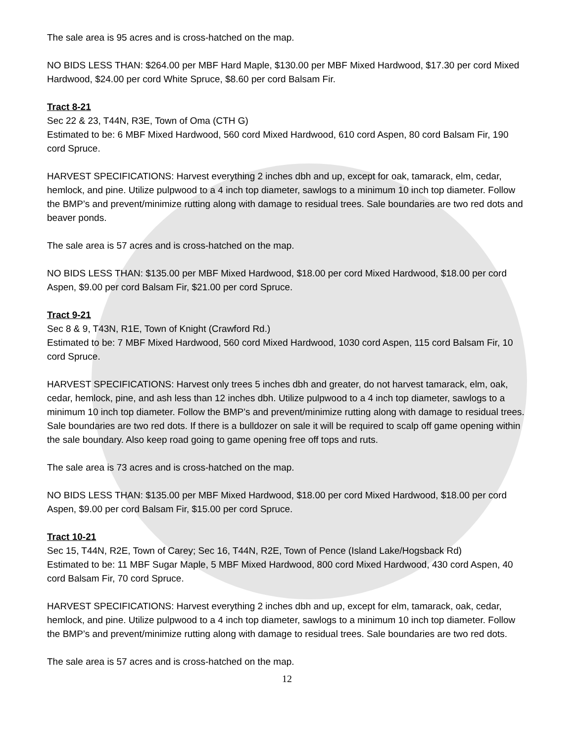The sale area is 95 acres and is cross-hatched on the map.
NO BIDS LESS THAN: $264.00 per MBF Hard Maple, $130.00 per MBF Mixed Hardwood, $17.30 per cord Mixed Hardwood, $24.00 per cord White Spruce, $8.60 per cord Balsam Fir.
Tract 8-21
Sec 22 & 23, T44N, R3E, Town of Oma (CTH G)
Estimated to be: 6 MBF Mixed Hardwood, 560 cord Mixed Hardwood, 610 cord Aspen, 80 cord Balsam Fir, 190 cord Spruce.
HARVEST SPECIFICATIONS: Harvest everything 2 inches dbh and up, except for oak, tamarack, elm, cedar, hemlock, and pine. Utilize pulpwood to a 4 inch top diameter, sawlogs to a minimum 10 inch top diameter. Follow the BMP’s and prevent/minimize rutting along with damage to residual trees. Sale boundaries are two red dots and beaver ponds.
The sale area is 57 acres and is cross-hatched on the map.
NO BIDS LESS THAN: $135.00 per MBF Mixed Hardwood, $18.00 per cord Mixed Hardwood, $18.00 per cord Aspen, $9.00 per cord Balsam Fir, $21.00 per cord Spruce.
Tract 9-21
Sec 8 & 9, T43N, R1E, Town of Knight (Crawford Rd.)
Estimated to be: 7 MBF Mixed Hardwood, 560 cord Mixed Hardwood, 1030 cord Aspen, 115 cord Balsam Fir, 10 cord Spruce.
HARVEST SPECIFICATIONS: Harvest only trees 5 inches dbh and greater, do not harvest tamarack, elm, oak, cedar, hemlock, pine, and ash less than 12 inches dbh. Utilize pulpwood to a 4 inch top diameter, sawlogs to a minimum 10 inch top diameter. Follow the BMP’s and prevent/minimize rutting along with damage to residual trees. Sale boundaries are two red dots. If there is a bulldozer on sale it will be required to scalp off game opening within the sale boundary. Also keep road going to game opening free off tops and ruts.
The sale area is 73 acres and is cross-hatched on the map.
NO BIDS LESS THAN: $135.00 per MBF Mixed Hardwood, $18.00 per cord Mixed Hardwood, $18.00 per cord Aspen, $9.00 per cord Balsam Fir, $15.00 per cord Spruce.
Tract 10-21
Sec 15, T44N, R2E, Town of Carey; Sec 16, T44N, R2E, Town of Pence (Island Lake/Hogsback Rd)
Estimated to be: 11 MBF Sugar Maple, 5 MBF Mixed Hardwood, 800 cord Mixed Hardwood, 430 cord Aspen, 40 cord Balsam Fir, 70 cord Spruce.
HARVEST SPECIFICATIONS: Harvest everything 2 inches dbh and up, except for elm, tamarack, oak, cedar, hemlock, and pine. Utilize pulpwood to a 4 inch top diameter, sawlogs to a minimum 10 inch top diameter. Follow the BMP’s and prevent/minimize rutting along with damage to residual trees. Sale boundaries are two red dots.
The sale area is 57 acres and is cross-hatched on the map.
12